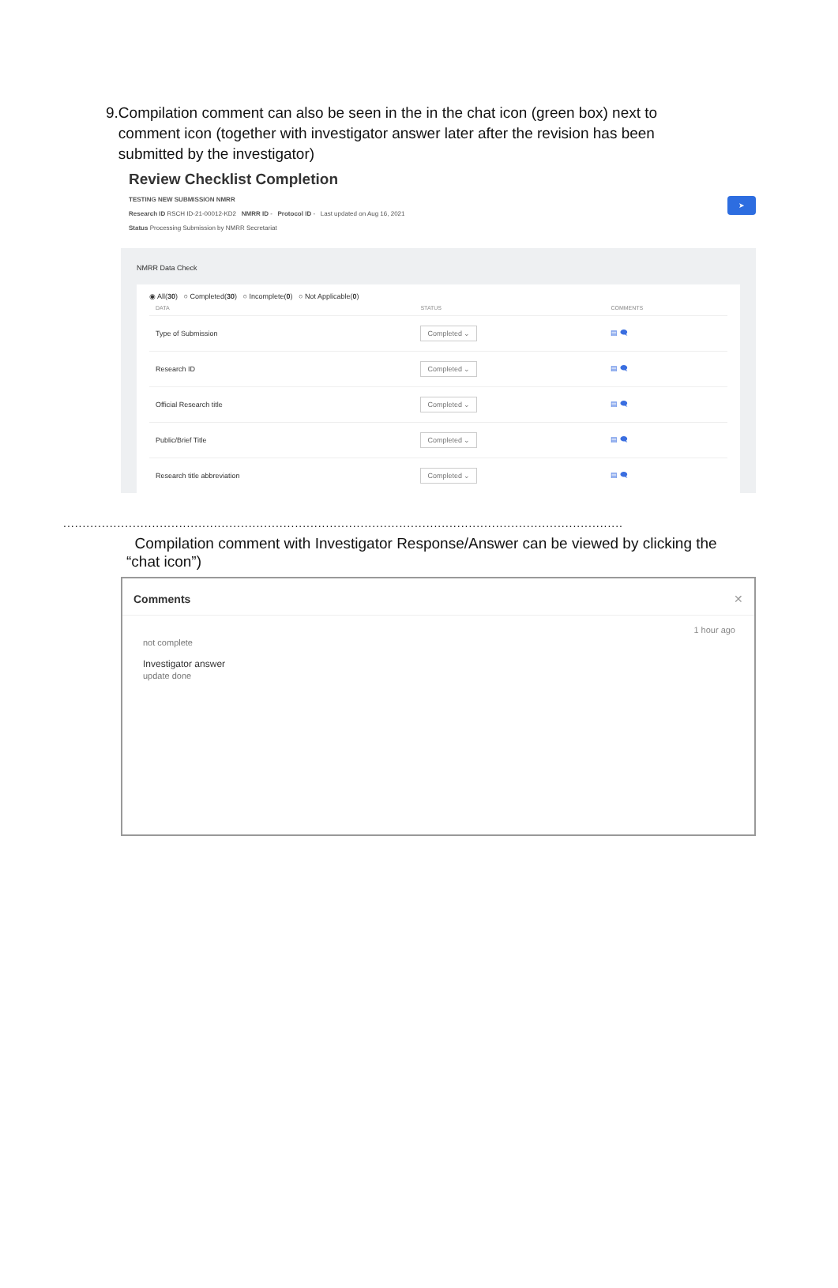9. Compilation comment can also be seen in the in the chat icon (green box) next to comment icon (together with investigator answer later after the revision has been submitted by the investigator)
Review Checklist Completion
TESTING NEW SUBMISSION NMRR
Research ID RSCH ID-21-00012-KD2 NMRR ID - Protocol ID - Last updated on Aug 16, 2021
Status Processing Submission by NMRR Secretariat
➤
NMRR Data Check
◉ All(30) ○ Completed(30) ○ Incomplete(0) ○ Not Applicable(0)
| DATA | STATUS | COMMENTS |
| --- | --- | --- |
| Type of Submission | Completed ⌄ | ▤ 🗨 |
| Research ID | Completed ⌄ | ▤ 🗨 |
| Official Research title | Completed ⌄ | ▤ 🗨 |
| Public/Brief Title | Completed ⌄ | ▤ 🗨 |
| Research title abbreviation | Completed ⌄ | ▤ 🗨 |
.................................................................................................................................................
Compilation comment with Investigator Response/Answer can be viewed by clicking the “chat icon”)
Comments ✕
1 hour ago
not complete
Investigator answer
update done